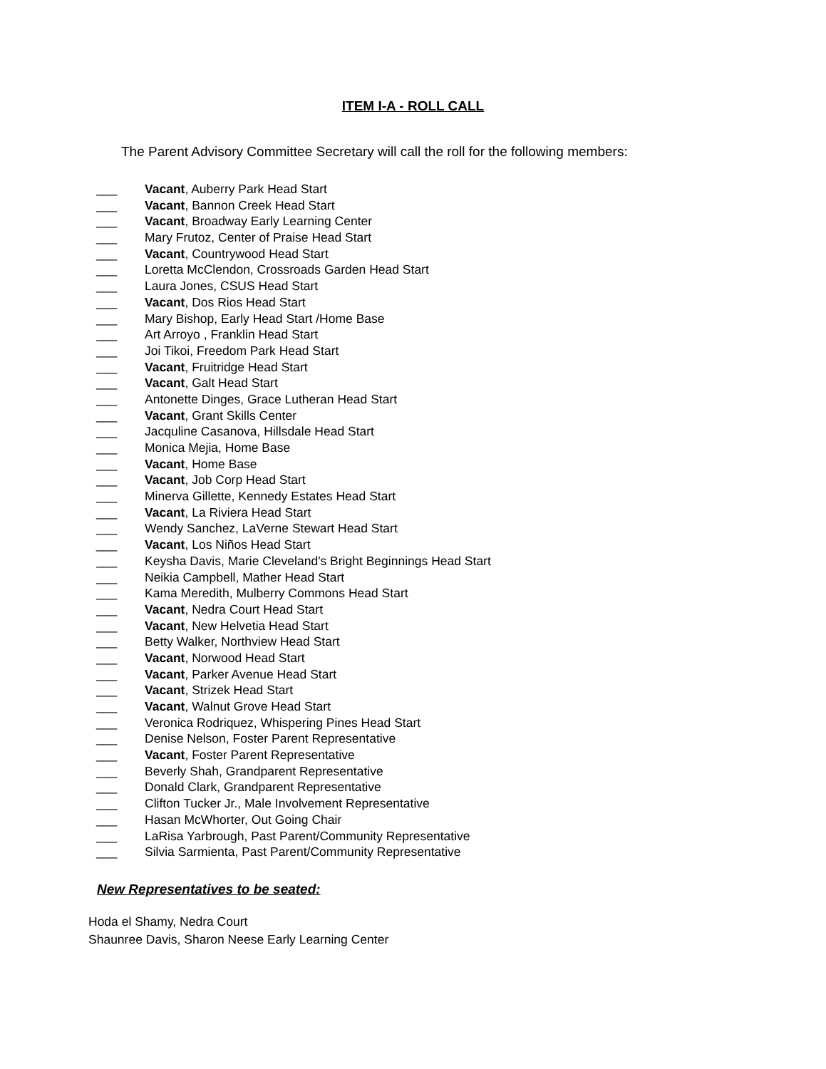ITEM I-A - ROLL CALL
The Parent Advisory Committee Secretary will call the roll for the following members:
___ Vacant, Auberry Park Head Start
___ Vacant, Bannon Creek Head Start
___ Vacant, Broadway Early Learning Center
___ Mary Frutoz, Center of Praise Head Start
___ Vacant, Countrywood Head Start
___ Loretta McClendon, Crossroads Garden Head Start
___ Laura Jones, CSUS Head Start
___ Vacant, Dos Rios Head Start
___ Mary Bishop, Early Head Start /Home Base
___ Art Arroyo , Franklin Head Start
___ Joi Tikoi, Freedom Park Head Start
___ Vacant, Fruitridge Head Start
___ Vacant, Galt Head Start
___ Antonette Dinges, Grace Lutheran Head Start
___ Vacant, Grant Skills Center
___ Jacquline Casanova, Hillsdale Head Start
___ Monica Mejia, Home Base
___ Vacant, Home Base
___ Vacant, Job Corp Head Start
___ Minerva Gillette, Kennedy Estates Head Start
___ Vacant, La Riviera Head Start
___ Wendy Sanchez, LaVerne Stewart Head Start
___ Vacant, Los Niños Head Start
___ Keysha Davis, Marie Cleveland's Bright Beginnings Head Start
___ Neikia Campbell, Mather Head Start
___ Kama Meredith, Mulberry Commons Head Start
___ Vacant, Nedra Court Head Start
___ Vacant, New Helvetia Head Start
___ Betty Walker, Northview Head Start
___ Vacant, Norwood Head Start
___ Vacant, Parker Avenue Head Start
___ Vacant, Strizek Head Start
___ Vacant, Walnut Grove Head Start
___ Veronica Rodriquez, Whispering Pines Head Start
___ Denise Nelson, Foster Parent Representative
___ Vacant, Foster Parent Representative
___ Beverly Shah, Grandparent Representative
___ Donald Clark, Grandparent Representative
___ Clifton Tucker Jr., Male Involvement Representative
___ Hasan McWhorter, Out Going Chair
___ LaRisa Yarbrough, Past Parent/Community Representative
___ Silvia Sarmienta, Past Parent/Community Representative
New Representatives to be seated:
Hoda el Shamy, Nedra Court
Shaunree Davis, Sharon Neese Early Learning Center